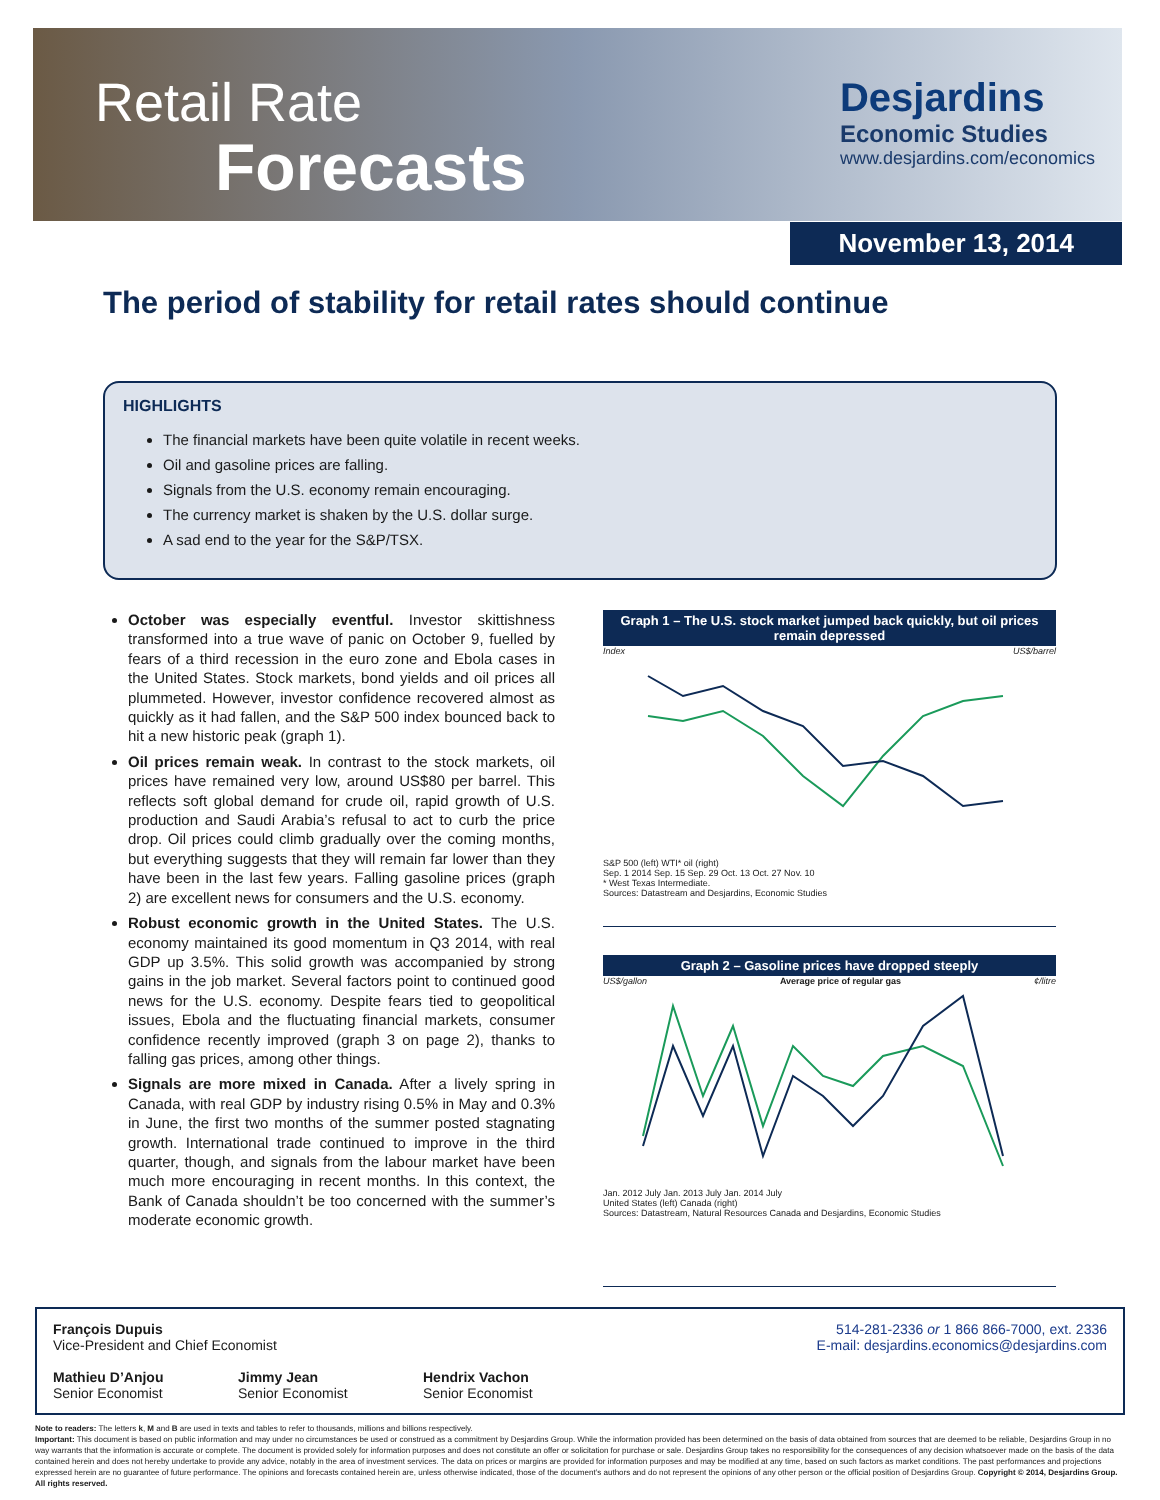Retail Rate
Forecasts
Desjardins
Economic Studies
www.desjardins.com/economics
November 13, 2014
The period of stability for retail rates should continue
HIGHLIGHTS
The financial markets have been quite volatile in recent weeks.
Oil and gasoline prices are falling.
Signals from the U.S. economy remain encouraging.
The currency market is shaken by the U.S. dollar surge.
A sad end to the year for the S&P/TSX.
October was especially eventful. Investor skittishness transformed into a true wave of panic on October 9, fuelled by fears of a third recession in the euro zone and Ebola cases in the United States. Stock markets, bond yields and oil prices all plummeted. However, investor confidence recovered almost as quickly as it had fallen, and the S&P 500 index bounced back to hit a new historic peak (graph 1).
Oil prices remain weak. In contrast to the stock markets, oil prices have remained very low, around US$80 per barrel. This reflects soft global demand for crude oil, rapid growth of U.S. production and Saudi Arabia’s refusal to act to curb the price drop. Oil prices could climb gradually over the coming months, but everything suggests that they will remain far lower than they have been in the last few years. Falling gasoline prices (graph 2) are excellent news for consumers and the U.S. economy.
Robust economic growth in the United States. The U.S. economy maintained its good momentum in Q3 2014, with real GDP up 3.5%. This solid growth was accompanied by strong gains in the job market. Several factors point to continued good news for the U.S. economy. Despite fears tied to geopolitical issues, Ebola and the fluctuating financial markets, consumer confidence recently improved (graph 3 on page 2), thanks to falling gas prices, among other things.
Signals are more mixed in Canada. After a lively spring in Canada, with real GDP by industry rising 0.5% in May and 0.3% in June, the first two months of the summer posted stagnating growth. International trade continued to improve in the third quarter, though, and signals from the labour market have been much more encouraging in recent months. In this context, the Bank of Canada shouldn’t be too concerned with the summer’s moderate economic growth.
Graph 1 – The U.S. stock market jumped back quickly, but oil prices remain depressed
Index US$/barrel
S&P 500 (left) WTI* oil (right)
Sep. 1 2014 Sep. 15 Sep. 29 Oct. 13 Oct. 27 Nov. 10
* West Texas Intermediate.
Sources: Datastream and Desjardins, Economic Studies
Graph 2 – Gasoline prices have dropped steeply
US$/gallon Average price of regular gas ¢/litre
Jan. 2012 July Jan. 2013 July Jan. 2014 July
United States (left) Canada (right)
Sources: Datastream, Natural Resources Canada and Desjardins, Economic Studies
François Dupuis
Vice-President and Chief Economist
Mathieu D’Anjou
Senior Economist Jimmy Jean
Senior Economist Hendrix Vachon
Senior Economist
514-281-2336 or 1 866 866-7000, ext. 2336
E-mail: desjardins.economics@desjardins.com
Note to readers: The letters k, M and B are used in texts and tables to refer to thousands, millions and billions respectively.
Important: This document is based on public information and may under no circumstances be used or construed as a commitment by Desjardins Group. While the information provided has been determined on the basis of data obtained from sources that are deemed to be reliable, Desjardins Group in no way warrants that the information is accurate or complete. The document is provided solely for information purposes and does not constitute an offer or solicitation for purchase or sale. Desjardins Group takes no responsibility for the consequences of any decision whatsoever made on the basis of the data contained herein and does not hereby undertake to provide any advice, notably in the area of investment services. The data on prices or margins are provided for information purposes and may be modified at any time, based on such factors as market conditions. The past performances and projections expressed herein are no guarantee of future performance. The opinions and forecasts contained herein are, unless otherwise indicated, those of the document’s authors and do not represent the opinions of any other person or the official position of Desjardins Group. Copyright © 2014, Desjardins Group. All rights reserved.